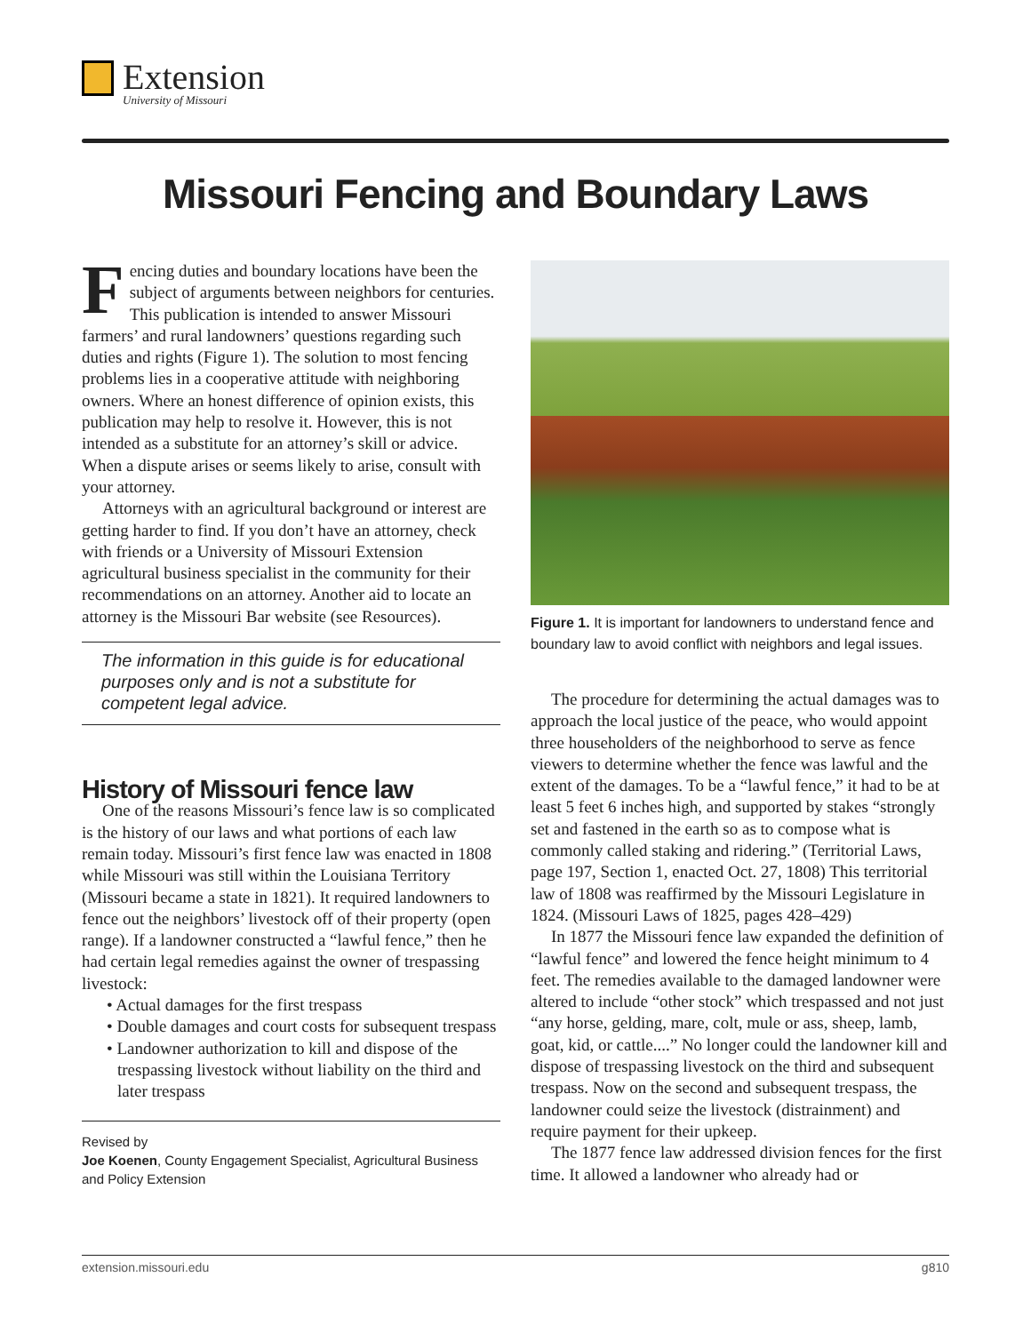Extension
University of Missouri
Missouri Fencing and Boundary Laws
Fencing duties and boundary locations have been the subject of arguments between neighbors for centuries. This publication is intended to answer Missouri farmers’ and rural landowners’ questions regarding such duties and rights (Figure 1). The solution to most fencing problems lies in a cooperative attitude with neighboring owners. Where an honest difference of opinion exists, this publication may help to resolve it. However, this is not intended as a substitute for an attorney’s skill or advice. When a dispute arises or seems likely to arise, consult with your attorney.
Attorneys with an agricultural background or interest are getting harder to find. If you don’t have an attorney, check with friends or a University of Missouri Extension agricultural business specialist in the community for their recommendations on an attorney. Another aid to locate an attorney is the Missouri Bar website (see Resources).
The information in this guide is for educational purposes only and is not a substitute for competent legal advice.
History of Missouri fence law
One of the reasons Missouri’s fence law is so complicated is the history of our laws and what portions of each law remain today. Missouri’s first fence law was enacted in 1808 while Missouri was still within the Louisiana Territory (Missouri became a state in 1821). It required landowners to fence out the neighbors’ livestock off of their property (open range). If a landowner constructed a “lawful fence,” then he had certain legal remedies against the owner of trespassing livestock:
• Actual damages for the first trespass
• Double damages and court costs for subsequent trespass
• Landowner authorization to kill and dispose of the trespassing livestock without liability on the third and later trespass
Revised by
Joe Koenen, County Engagement Specialist, Agricultural Business and Policy Extension
Figure 1. It is important for landowners to understand fence and boundary law to avoid conflict with neighbors and legal issues.
The procedure for determining the actual damages was to approach the local justice of the peace, who would appoint three householders of the neighborhood to serve as fence viewers to determine whether the fence was lawful and the extent of the damages. To be a “lawful fence,” it had to be at least 5 feet 6 inches high, and supported by stakes “strongly set and fastened in the earth so as to compose what is commonly called staking and ridering.” (Territorial Laws, page 197, Section 1, enacted Oct. 27, 1808) This territorial law of 1808 was reaffirmed by the Missouri Legislature in 1824. (Missouri Laws of 1825, pages 428–429)
In 1877 the Missouri fence law expanded the definition of “lawful fence” and lowered the fence height minimum to 4 feet. The remedies available to the damaged landowner were altered to include “other stock” which trespassed and not just “any horse, gelding, mare, colt, mule or ass, sheep, lamb, goat, kid, or cattle....” No longer could the landowner kill and dispose of trespassing livestock on the third and subsequent trespass. Now on the second and subsequent trespass, the landowner could seize the livestock (distrainment) and require payment for their upkeep.
The 1877 fence law addressed division fences for the first time. It allowed a landowner who already had or
extension.missouri.edu g810